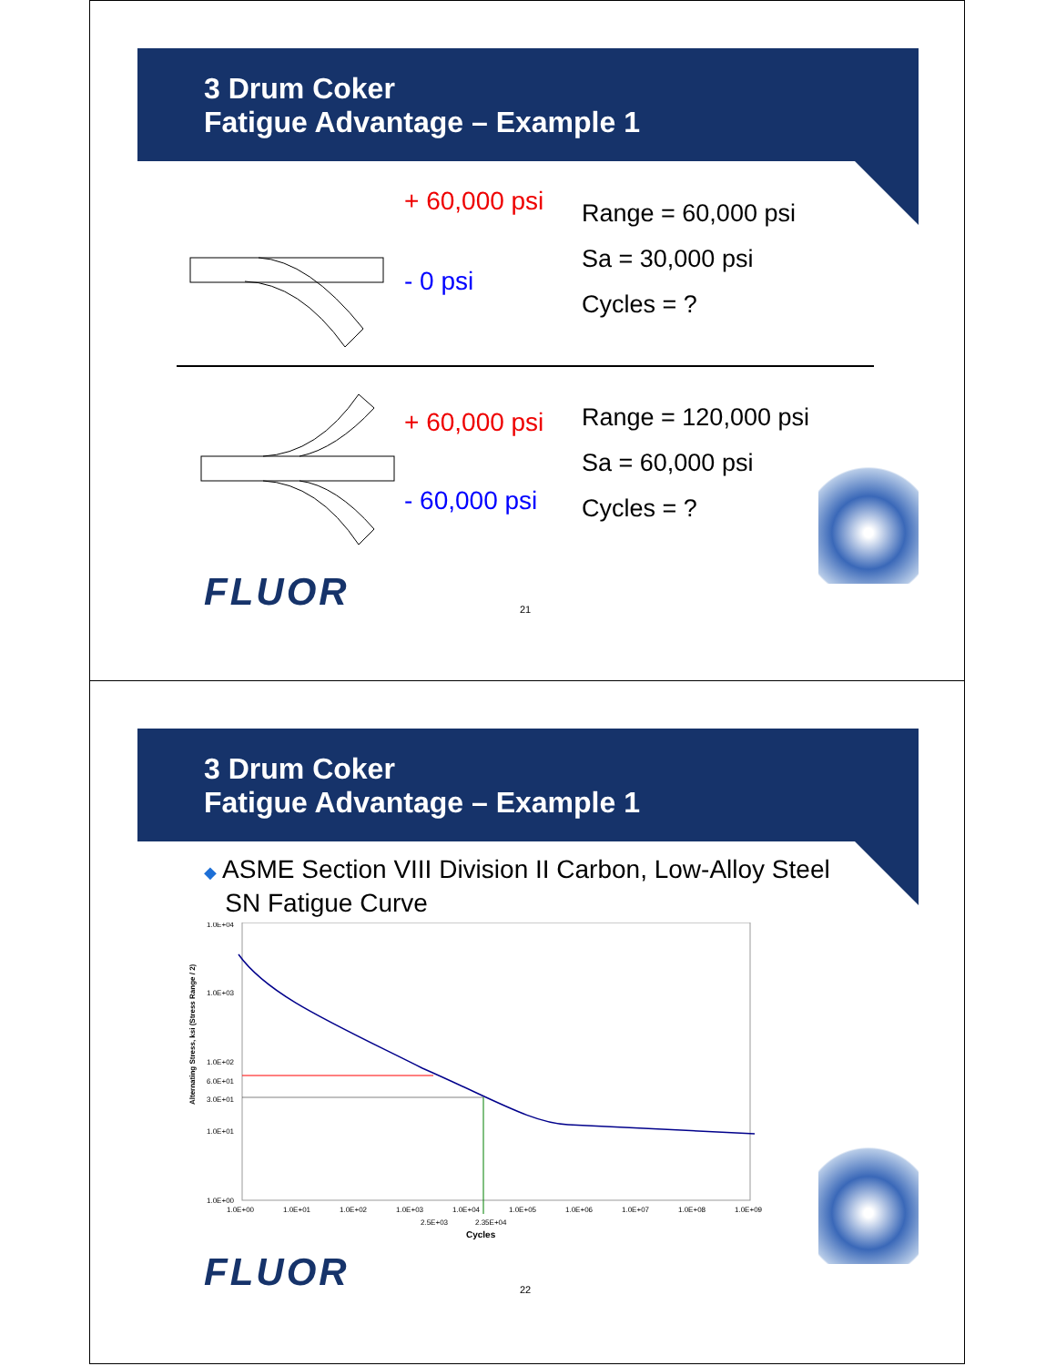3 Drum Coker
Fatigue Advantage – Example 1
+ 60,000 psi
- 0 psi
Range = 60,000 psi
Sa = 30,000 psi
Cycles = ?
+ 60,000 psi
- 60,000 psi
Range = 120,000 psi
Sa = 60,000 psi
Cycles = ?
FLUOR 21
3 Drum Coker
Fatigue Advantage – Example 1
◆ ASME Section VIII Division II Carbon, Low-Alloy Steel
SN Fatigue Curve
Alternating Stress, ksi (Stress Range / 2)
1.0E+04
1.0E+03
1.0E+02
6.0E+01
3.0E+01
1.0E+01
1.0E+00
1.0E+00
1.0E+01
1.0E+02
1.0E+03
1.0E+04
1.0E+05
1.0E+06
1.0E+07
1.0E+08
1.0E+09
2.5E+03
2.35E+04
Cycles
FLUOR 22